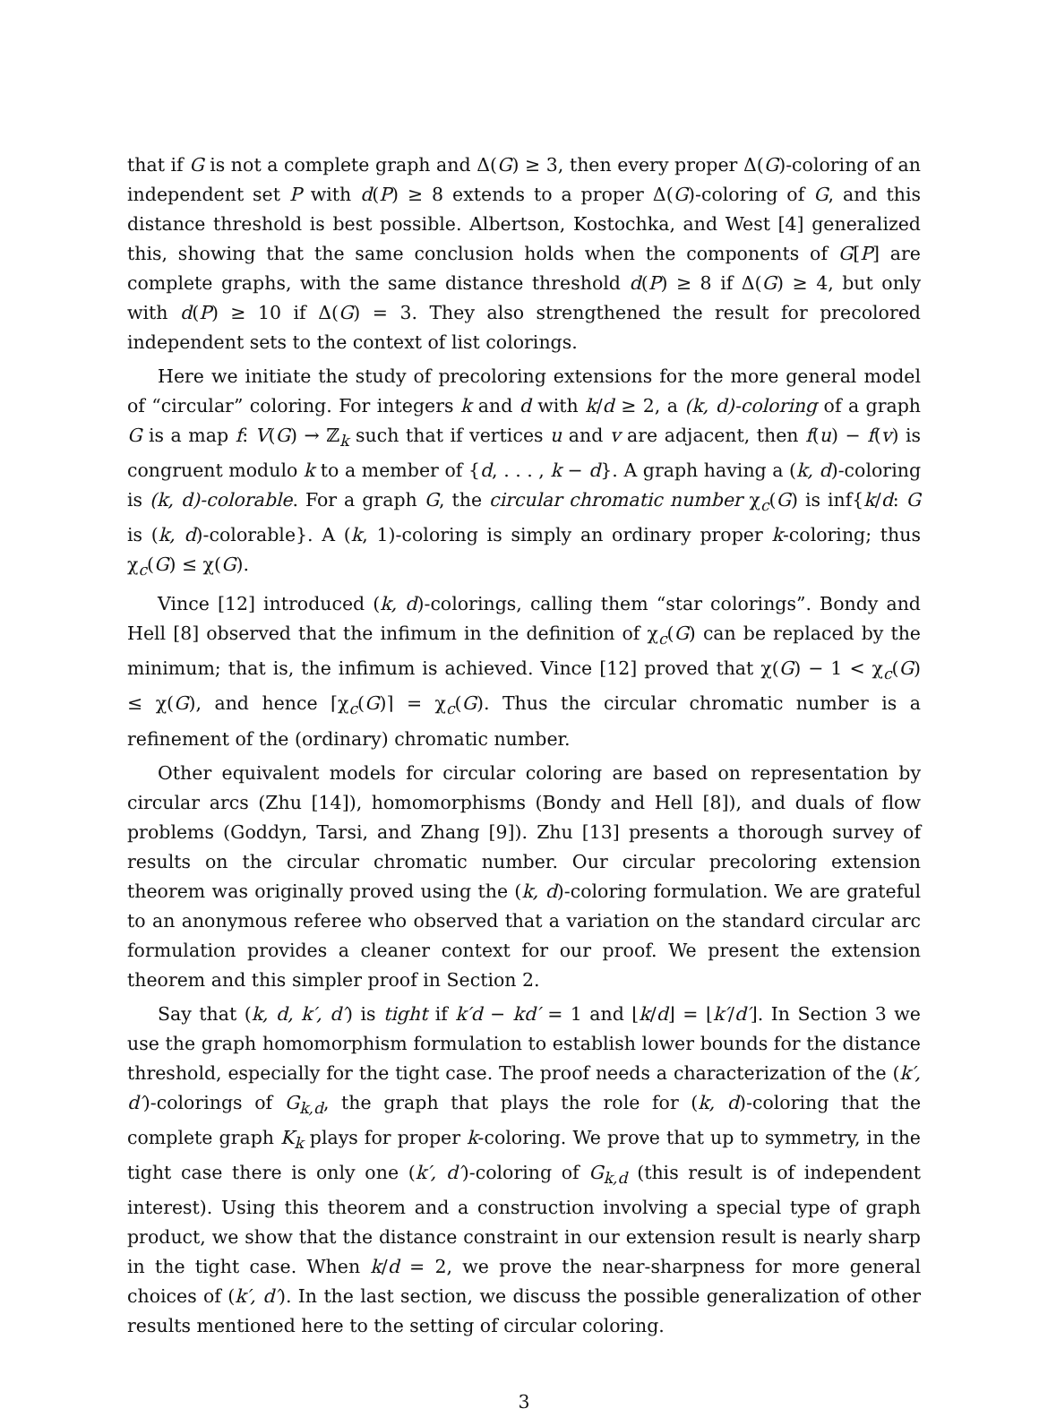that if G is not a complete graph and Δ(G) ≥ 3, then every proper Δ(G)-coloring of an independent set P with d(P) ≥ 8 extends to a proper Δ(G)-coloring of G, and this distance threshold is best possible. Albertson, Kostochka, and West [4] generalized this, showing that the same conclusion holds when the components of G[P] are complete graphs, with the same distance threshold d(P) ≥ 8 if Δ(G) ≥ 4, but only with d(P) ≥ 10 if Δ(G) = 3. They also strengthened the result for precolored independent sets to the context of list colorings.
Here we initiate the study of precoloring extensions for the more general model of “circular” coloring. For integers k and d with k/d ≥ 2, a (k, d)-coloring of a graph G is a map f: V(G) → ℤ<sub>k</sub> such that if vertices u and v are adjacent, then f(u) − f(v) is congruent modulo k to a member of {d, . . . , k − d}. A graph having a (k, d)-coloring is (k, d)-colorable. For a graph G, the circular chromatic number χ<sub>c</sub>(G) is inf{k/d: G is (k, d)-colorable}. A (k, 1)-coloring is simply an ordinary proper k-coloring; thus χ<sub>c</sub>(G) ≤ χ(G).
Vince [12] introduced (k, d)-colorings, calling them “star colorings”. Bondy and Hell [8] observed that the infimum in the definition of χ<sub>c</sub>(G) can be replaced by the minimum; that is, the infimum is achieved. Vince [12] proved that χ(G) − 1 < χ<sub>c</sub>(G) ≤ χ(G), and hence ⌈χ<sub>c</sub>(G)⌉ = χ<sub>c</sub>(G). Thus the circular chromatic number is a refinement of the (ordinary) chromatic number.
Other equivalent models for circular coloring are based on representation by circular arcs (Zhu [14]), homomorphisms (Bondy and Hell [8]), and duals of flow problems (Goddyn, Tarsi, and Zhang [9]). Zhu [13] presents a thorough survey of results on the circular chromatic number. Our circular precoloring extension theorem was originally proved using the (k, d)-coloring formulation. We are grateful to an anonymous referee who observed that a variation on the standard circular arc formulation provides a cleaner context for our proof. We present the extension theorem and this simpler proof in Section 2.
Say that (k, d, k′, d′) is tight if k′d − kd′ = 1 and ⌊k/d⌋ = ⌊k′/d′⌋. In Section 3 we use the graph homomorphism formulation to establish lower bounds for the distance threshold, especially for the tight case. The proof needs a characterization of the (k′, d′)-colorings of G<sub>k,d</sub>, the graph that plays the role for (k, d)-coloring that the complete graph K<sub>k</sub> plays for proper k-coloring. We prove that up to symmetry, in the tight case there is only one (k′, d′)-coloring of G<sub>k,d</sub> (this result is of independent interest). Using this theorem and a construction involving a special type of graph product, we show that the distance constraint in our extension result is nearly sharp in the tight case. When k/d = 2, we prove the near-sharpness for more general choices of (k′, d′). In the last section, we discuss the possible generalization of other results mentioned here to the setting of circular coloring.
3